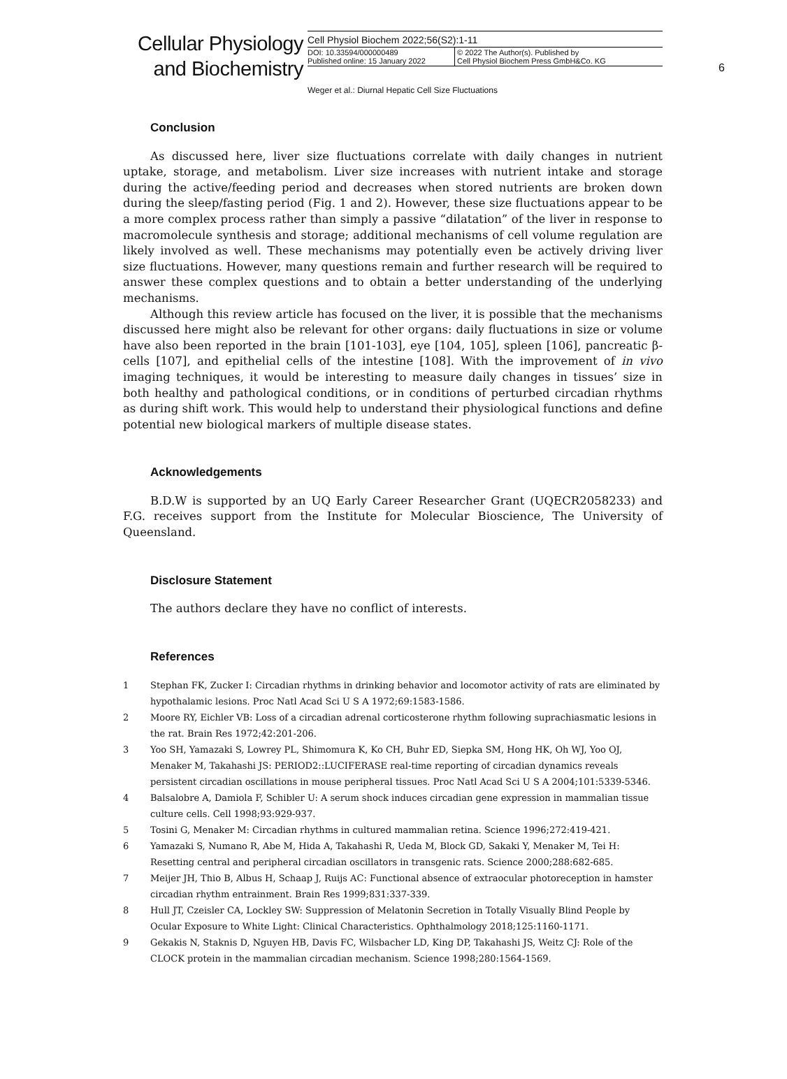Cellular Physiology
and Biochemistry
Cell Physiol Biochem 2022;56(S2):1-11
DOI: 10.33594/000000489
Published online: 15 January 2022
© 2022 The Author(s). Published by
Cell Physiol Biochem Press GmbH&Co. KG
6
Weger et al.: Diurnal Hepatic Cell Size Fluctuations
Conclusion
As discussed here, liver size fluctuations correlate with daily changes in nutrient uptake, storage, and metabolism. Liver size increases with nutrient intake and storage during the active/feeding period and decreases when stored nutrients are broken down during the sleep/fasting period (Fig. 1 and 2). However, these size fluctuations appear to be a more complex process rather than simply a passive “dilatation” of the liver in response to macromolecule synthesis and storage; additional mechanisms of cell volume regulation are likely involved as well. These mechanisms may potentially even be actively driving liver size fluctuations. However, many questions remain and further research will be required to answer these complex questions and to obtain a better understanding of the underlying mechanisms.
Although this review article has focused on the liver, it is possible that the mechanisms discussed here might also be relevant for other organs: daily fluctuations in size or volume have also been reported in the brain [101-103], eye [104, 105], spleen [106], pancreatic β-cells [107], and epithelial cells of the intestine [108]. With the improvement of in vivo imaging techniques, it would be interesting to measure daily changes in tissues’ size in both healthy and pathological conditions, or in conditions of perturbed circadian rhythms as during shift work. This would help to understand their physiological functions and define potential new biological markers of multiple disease states.
Acknowledgements
B.D.W is supported by an UQ Early Career Researcher Grant (UQECR2058233) and F.G. receives support from the Institute for Molecular Bioscience, The University of Queensland.
Disclosure Statement
The authors declare they have no conflict of interests.
References
1 Stephan FK, Zucker I: Circadian rhythms in drinking behavior and locomotor activity of rats are eliminated by hypothalamic lesions. Proc Natl Acad Sci U S A 1972;69:1583-1586.
2 Moore RY, Eichler VB: Loss of a circadian adrenal corticosterone rhythm following suprachiasmatic lesions in the rat. Brain Res 1972;42:201-206.
3 Yoo SH, Yamazaki S, Lowrey PL, Shimomura K, Ko CH, Buhr ED, Siepka SM, Hong HK, Oh WJ, Yoo OJ, Menaker M, Takahashi JS: PERIOD2::LUCIFERASE real-time reporting of circadian dynamics reveals persistent circadian oscillations in mouse peripheral tissues. Proc Natl Acad Sci U S A 2004;101:5339-5346.
4 Balsalobre A, Damiola F, Schibler U: A serum shock induces circadian gene expression in mammalian tissue culture cells. Cell 1998;93:929-937.
5 Tosini G, Menaker M: Circadian rhythms in cultured mammalian retina. Science 1996;272:419-421.
6 Yamazaki S, Numano R, Abe M, Hida A, Takahashi R, Ueda M, Block GD, Sakaki Y, Menaker M, Tei H: Resetting central and peripheral circadian oscillators in transgenic rats. Science 2000;288:682-685.
7 Meijer JH, Thio B, Albus H, Schaap J, Ruijs AC: Functional absence of extraocular photoreception in hamster circadian rhythm entrainment. Brain Res 1999;831:337-339.
8 Hull JT, Czeisler CA, Lockley SW: Suppression of Melatonin Secretion in Totally Visually Blind People by Ocular Exposure to White Light: Clinical Characteristics. Ophthalmology 2018;125:1160-1171.
9 Gekakis N, Staknis D, Nguyen HB, Davis FC, Wilsbacher LD, King DP, Takahashi JS, Weitz CJ: Role of the CLOCK protein in the mammalian circadian mechanism. Science 1998;280:1564-1569.